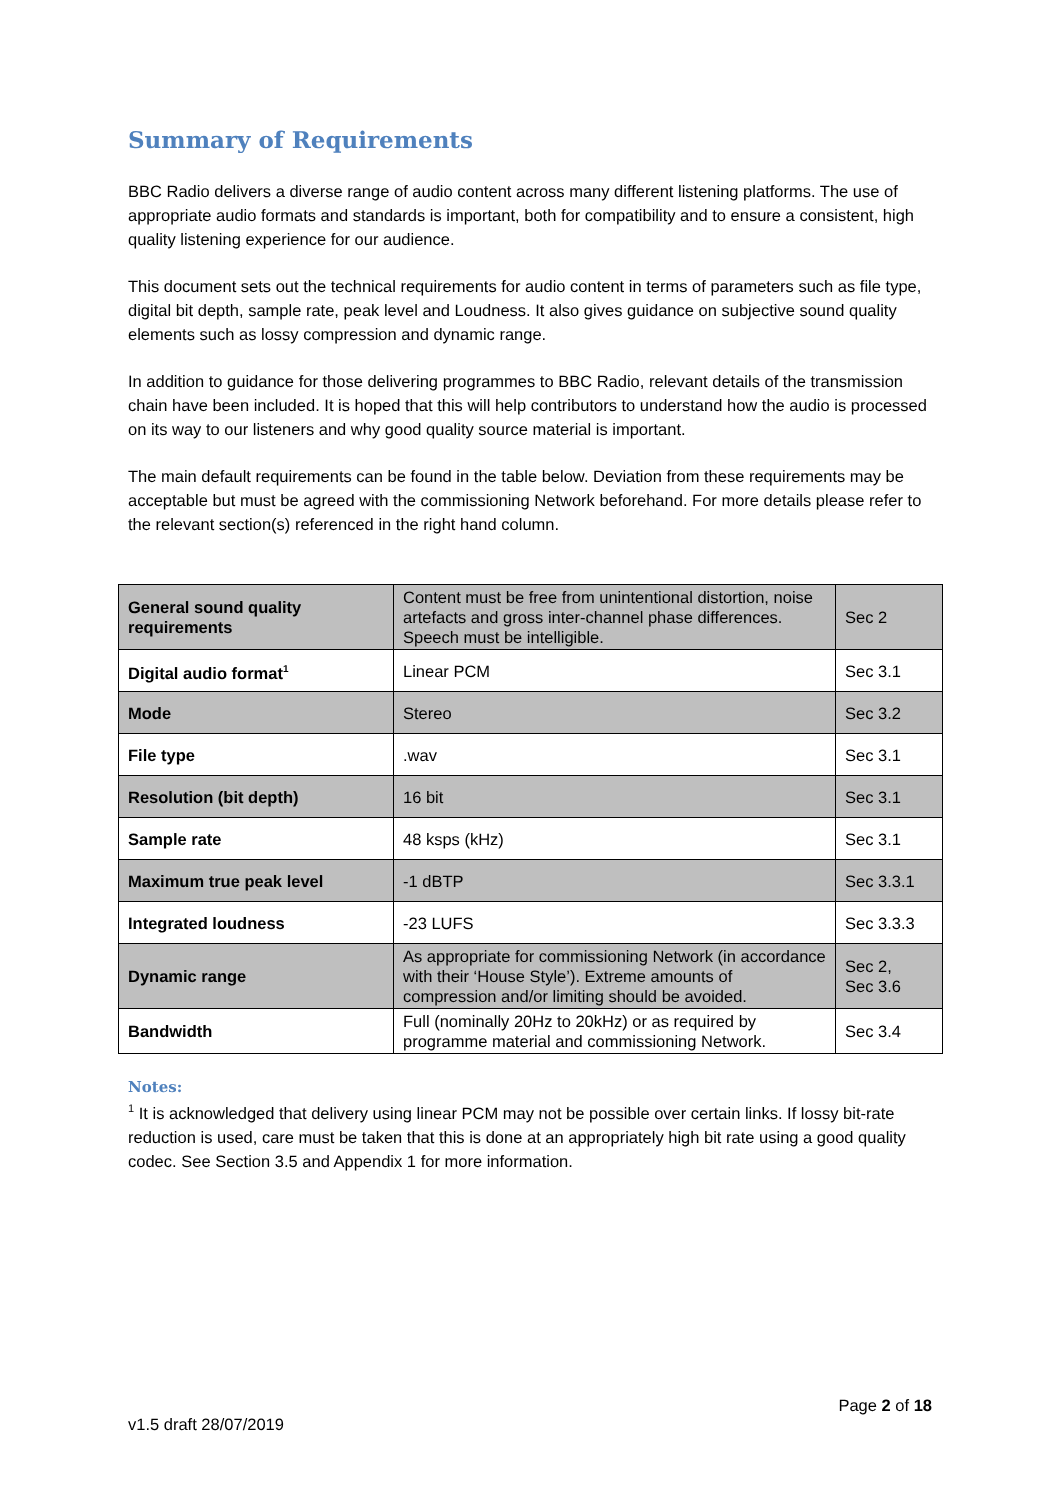Summary of Requirements
BBC Radio delivers a diverse range of audio content across many different listening platforms. The use of appropriate audio formats and standards is important, both for compatibility and to ensure a consistent, high quality listening experience for our audience.
This document sets out the technical requirements for audio content in terms of parameters such as file type, digital bit depth, sample rate, peak level and Loudness. It also gives guidance on subjective sound quality elements such as lossy compression and dynamic range.
In addition to guidance for those delivering programmes to BBC Radio, relevant details of the transmission chain have been included. It is hoped that this will help contributors to understand how the audio is processed on its way to our listeners and why good quality source material is important.
The main default requirements can be found in the table below. Deviation from these requirements may be acceptable but must be agreed with the commissioning Network beforehand. For more details please refer to the relevant section(s) referenced in the right hand column.
| General sound quality requirements | Content must be free from unintentional distortion, noise artefacts and gross inter-channel phase differences. Speech must be intelligible. | Sec 2 |
| Digital audio format<sup>1</sup> | Linear PCM | Sec 3.1 |
| Mode | Stereo | Sec 3.2 |
| File type | .wav | Sec 3.1 |
| Resolution (bit depth) | 16 bit | Sec 3.1 |
| Sample rate | 48 ksps (kHz) | Sec 3.1 |
| Maximum true peak level | -1 dBTP | Sec 3.3.1 |
| Integrated loudness | -23 LUFS | Sec 3.3.3 |
| Dynamic range | As appropriate for commissioning Network (in accordance with their ‘House Style’). Extreme amounts of compression and/or limiting should be avoided. | Sec 2, Sec 3.6 |
| Bandwidth | Full (nominally 20Hz to 20kHz) or as required by programme material and commissioning Network. | Sec 3.4 |
Notes:
<sup>1</sup> It is acknowledged that delivery using linear PCM may not be possible over certain links. If lossy bit-rate reduction is used, care must be taken that this is done at an appropriately high bit rate using a good quality codec. See Section 3.5 and Appendix 1 for more information.
Page 2 of 18
v1.5 draft 28/07/2019